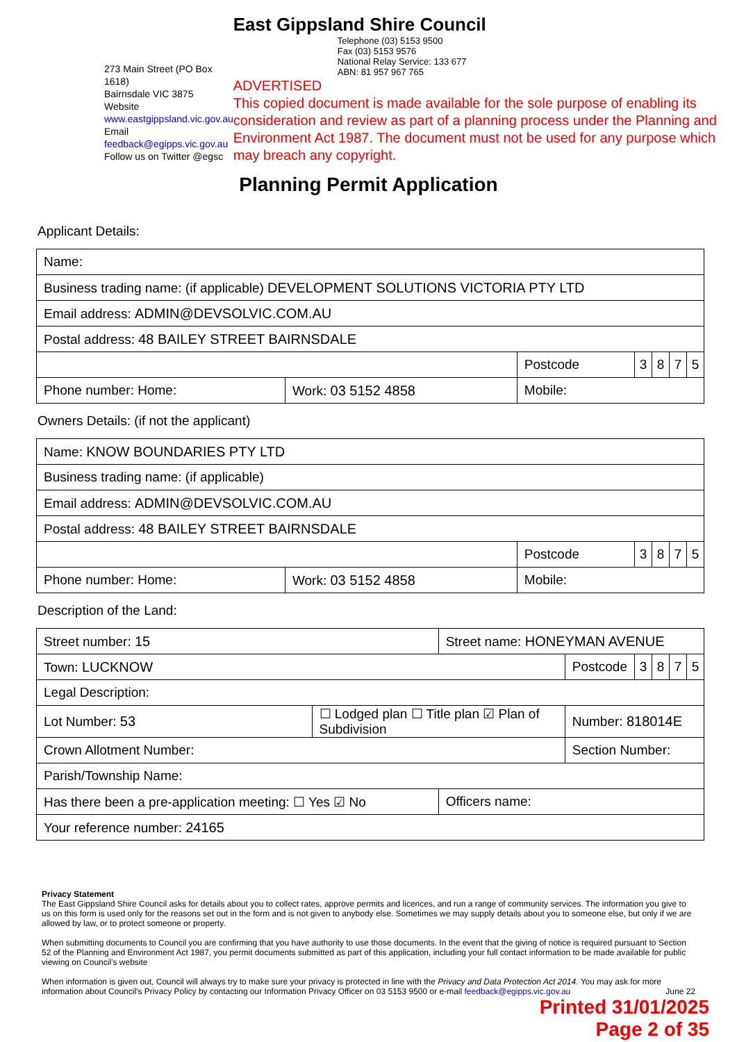273 Main Street (PO Box 1618)
Bairnsdale VIC 3875
Website www.eastgippsland.vic.gov.au
Email feedback@egipps.vic.gov.au
Follow us on Twitter @egsc
East Gippsland Shire Council
Telephone (03) 5153 9500
Fax (03) 5153 9576
National Relay Service: 133 677
ABN: 81 957 967 765
ADVERTISED
This copied document is made available for the sole purpose of enabling its consideration and review as part of a planning process under the Planning and Environment Act 1987. The document must not be used for any purpose which may breach any copyright.
Planning Permit Application
Applicant Details:
| Name: | | | | | | |
| Business trading name: (if applicable) DEVELOPMENT SOLUTIONS VICTORIA PTY LTD | | | | | | |
| Email address: ADMIN@DEVSOLVIC.COM.AU | | | | | | |
| Postal address: 48 BAILEY STREET BAIRNSDALE | | | | | | |
| | | Postcode | 3 | 8 | 7 | 5 |
| Phone number: Home: | Work: 03 5152 4858 | Mobile: | | | | |
Owners Details: (if not the applicant)
| Name: KNOW BOUNDARIES PTY LTD | | | | | | |
| Business trading name: (if applicable) | | | | | | |
| Email address: ADMIN@DEVSOLVIC.COM.AU | | | | | | |
| Postal address: 48 BAILEY STREET BAIRNSDALE | | | | | | |
| | | Postcode | 3 | 8 | 7 | 5 |
| Phone number: Home: | Work: 03 5152 4858 | Mobile: | | | | |
Description of the Land:
| Street number: 15 | | Street name: HONEYMAN AVENUE | | | | | | |
| Town: LUCKNOW | | | | Postcode | 3 | 8 | 7 | 5 |
| Legal Description: | | | | | | | | |
| Lot Number: 53 | ☐ Lodged plan ☐ Title plan ☑ Plan of Subdivision | | Number: 818014E | | | | | |
| Crown Allotment Number: | | | Section Number: | | | | | |
| Parish/Township Name: | | | | | | | | |
| Has there been a pre-application meeting: ☐ Yes ☑ No | | Officers name: | | | | | | |
| Your reference number: 24165 | | | | | | | | |
Privacy Statement
The East Gippsland Shire Council asks for details about you to collect rates, approve permits and licences, and run a range of community services. The information you give to us on this form is used only for the reasons set out in the form and is not given to anybody else. Sometimes we may supply details about you to someone else, but only if we are allowed by law, or to protect someone or property.
When submitting documents to Council you are confirming that you have authority to use those documents. In the event that the giving of notice is required pursuant to Section 52 of the Planning and Environment Act 1987, you permit documents submitted as part of this application, including your full contact information to be made available for public viewing on Council’s website
When information is given out, Council will always try to make sure your privacy is protected in line with the Privacy and Data Protection Act 2014. You may ask for more information about Council’s Privacy Policy by contacting our Information Privacy Officer on 03 5153 9500 or e-mail feedback@egipps.vic.gov.au June 22
Printed 31/01/2025
Page 2 of 35